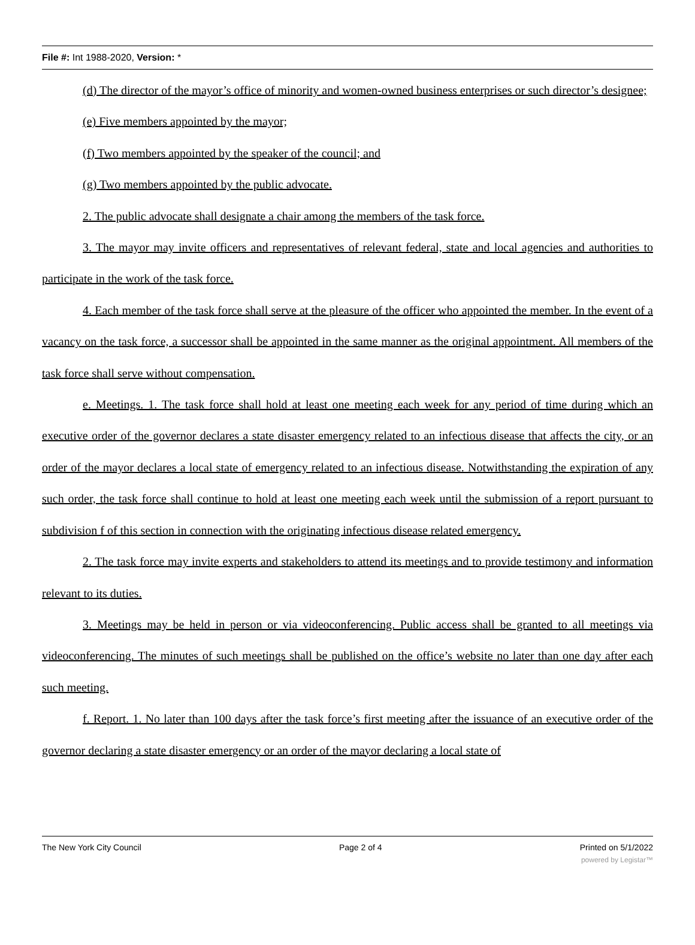File #: Int 1988-2020, Version: *
(d) The director of the mayor’s office of minority and women-owned business enterprises or such director’s designee;
(e) Five members appointed by the mayor;
(f) Two members appointed by the speaker of the council; and
(g) Two members appointed by the public advocate.
2. The public advocate shall designate a chair among the members of the task force.
3. The mayor may invite officers and representatives of relevant federal, state and local agencies and authorities to participate in the work of the task force.
4. Each member of the task force shall serve at the pleasure of the officer who appointed the member. In the event of a vacancy on the task force, a successor shall be appointed in the same manner as the original appointment. All members of the task force shall serve without compensation.
e. Meetings. 1. The task force shall hold at least one meeting each week for any period of time during which an executive order of the governor declares a state disaster emergency related to an infectious disease that affects the city, or an order of the mayor declares a local state of emergency related to an infectious disease. Notwithstanding the expiration of any such order, the task force shall continue to hold at least one meeting each week until the submission of a report pursuant to subdivision f of this section in connection with the originating infectious disease related emergency.
2. The task force may invite experts and stakeholders to attend its meetings and to provide testimony and information relevant to its duties.
3. Meetings may be held in person or via videoconferencing. Public access shall be granted to all meetings via videoconferencing. The minutes of such meetings shall be published on the office’s website no later than one day after each such meeting.
f. Report. 1. No later than 100 days after the task force’s first meeting after the issuance of an executive order of the governor declaring a state disaster emergency or an order of the mayor declaring a local state of
The New York City Council Page 2 of 4 Printed on 5/1/2022
powered by Legistar™